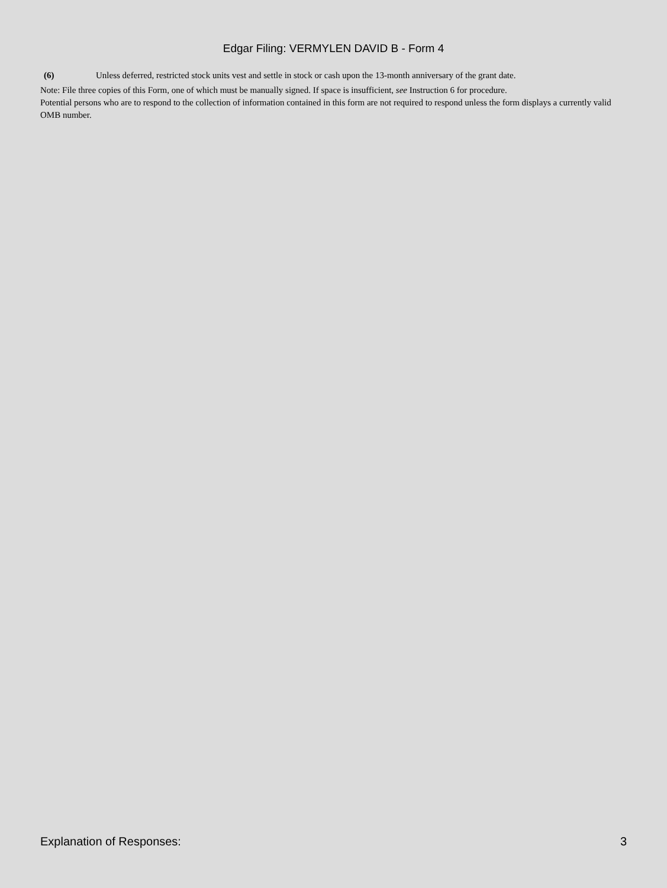Edgar Filing: VERMYLEN DAVID B - Form 4
(6) Unless deferred, restricted stock units vest and settle in stock or cash upon the 13-month anniversary of the grant date.
Note: File three copies of this Form, one of which must be manually signed. If space is insufficient, see Instruction 6 for procedure.
Potential persons who are to respond to the collection of information contained in this form are not required to respond unless the form displays a currently valid OMB number.
Explanation of Responses: 3